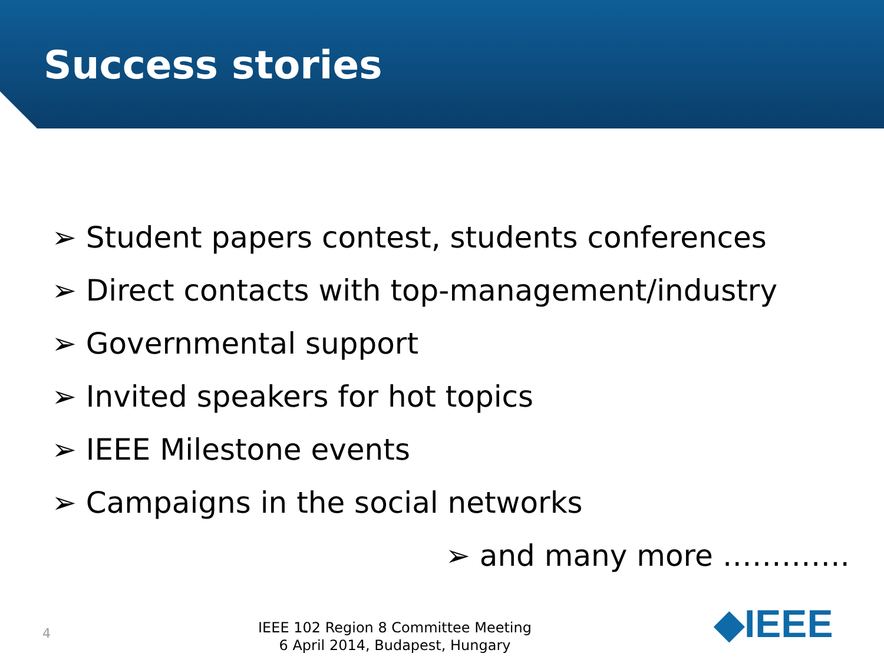Success stories
➢ Student papers contest, students conferences
➢ Direct contacts with top-management/industry
➢ Governmental support
➢ Invited speakers for hot topics
➢ IEEE Milestone events
➢ Campaigns in the social networks
➢ and many more ………….
4
IEEE 102 Region 8 Committee Meeting
6 April 2014, Budapest, Hungary
◆IEEE